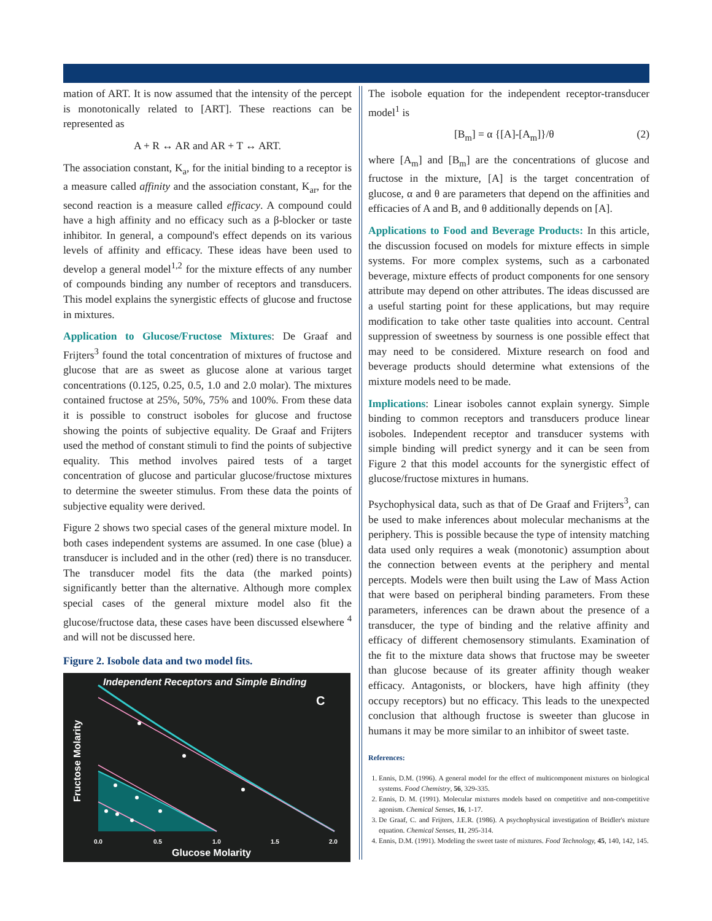mation of ART. It is now assumed that the intensity of the percept is monotonically related to [ART]. These reactions can be represented as
A + R ↔ AR and AR + T ↔ ART.
The association constant, K<sub>a</sub>, for the initial binding to a receptor is a measure called affinity and the association constant, K<sub>ar</sub>, for the second reaction is a measure called efficacy. A compound could have a high affinity and no efficacy such as a β-blocker or taste inhibitor. In general, a compound's effect depends on its various levels of affinity and efficacy. These ideas have been used to develop a general model<sup>1,2</sup> for the mixture effects of any number of compounds binding any number of receptors and transducers. This model explains the synergistic effects of glucose and fructose in mixtures.
Application to Glucose/Fructose Mixtures: De Graaf and Frijters<sup>3</sup> found the total concentration of mixtures of fructose and glucose that are as sweet as glucose alone at various target concentrations (0.125, 0.25, 0.5, 1.0 and 2.0 molar). The mixtures contained fructose at 25%, 50%, 75% and 100%. From these data it is possible to construct isoboles for glucose and fructose showing the points of subjective equality. De Graaf and Frijters used the method of constant stimuli to find the points of subjective equality. This method involves paired tests of a target concentration of glucose and particular glucose/fructose mixtures to determine the sweeter stimulus. From these data the points of subjective equality were derived.
Figure 2 shows two special cases of the general mixture model. In both cases independent systems are assumed. In one case (blue) a transducer is included and in the other (red) there is no transducer. The transducer model fits the data (the marked points) significantly better than the alternative. Although more complex special cases of the general mixture model also fit the glucose/fructose data, these cases have been discussed elsewhere <sup>4</sup> and will not be discussed here.
Figure 2. Isobole data and two model fits.
Independent Receptors and Simple Binding
C
Fructose Molarity
Glucose Molarity
0.0
0.5
1.0
1.5
2.0
The isobole equation for the independent receptor-transducer model<sup>1</sup> is
[B<sub>m</sub>] = α {[A]-[A<sub>m</sub>]}/θ (2)
where [A<sub>m</sub>] and [B<sub>m</sub>] are the concentrations of glucose and fructose in the mixture, [A] is the target concentration of glucose, α and θ are parameters that depend on the affinities and efficacies of A and B, and θ additionally depends on [A].
Applications to Food and Beverage Products: In this article, the discussion focused on models for mixture effects in simple systems. For more complex systems, such as a carbonated beverage, mixture effects of product components for one sensory attribute may depend on other attributes. The ideas discussed are a useful starting point for these applications, but may require modification to take other taste qualities into account. Central suppression of sweetness by sourness is one possible effect that may need to be considered. Mixture research on food and beverage products should determine what extensions of the mixture models need to be made.
Implications: Linear isoboles cannot explain synergy. Simple binding to common receptors and transducers produce linear isoboles. Independent receptor and transducer systems with simple binding will predict synergy and it can be seen from Figure 2 that this model accounts for the synergistic effect of glucose/fructose mixtures in humans.
Psychophysical data, such as that of De Graaf and Frijters<sup>3</sup>, can be used to make inferences about molecular mechanisms at the periphery. This is possible because the type of intensity matching data used only requires a weak (monotonic) assumption about the connection between events at the periphery and mental percepts. Models were then built using the Law of Mass Action that were based on peripheral binding parameters. From these parameters, inferences can be drawn about the presence of a transducer, the type of binding and the relative affinity and efficacy of different chemosensory stimulants. Examination of the fit to the mixture data shows that fructose may be sweeter than glucose because of its greater affinity though weaker efficacy. Antagonists, or blockers, have high affinity (they occupy receptors) but no efficacy. This leads to the unexpected conclusion that although fructose is sweeter than glucose in humans it may be more similar to an inhibitor of sweet taste.
References:
1. Ennis, D.M. (1996). A general model for the effect of multicomponent mixtures on biological systems. Food Chemistry, 56, 329-335.
2. Ennis, D. M. (1991). Molecular mixtures models based on competitive and non-competitive agonism. Chemical Senses, 16, 1-17.
3. De Graaf, C. and Frijters, J.E.R. (1986). A psychophysical investigation of Beidler's mixture equation. Chemical Senses, 11, 295-314.
4. Ennis, D.M. (1991). Modeling the sweet taste of mixtures. Food Technology, 45, 140, 142, 145.